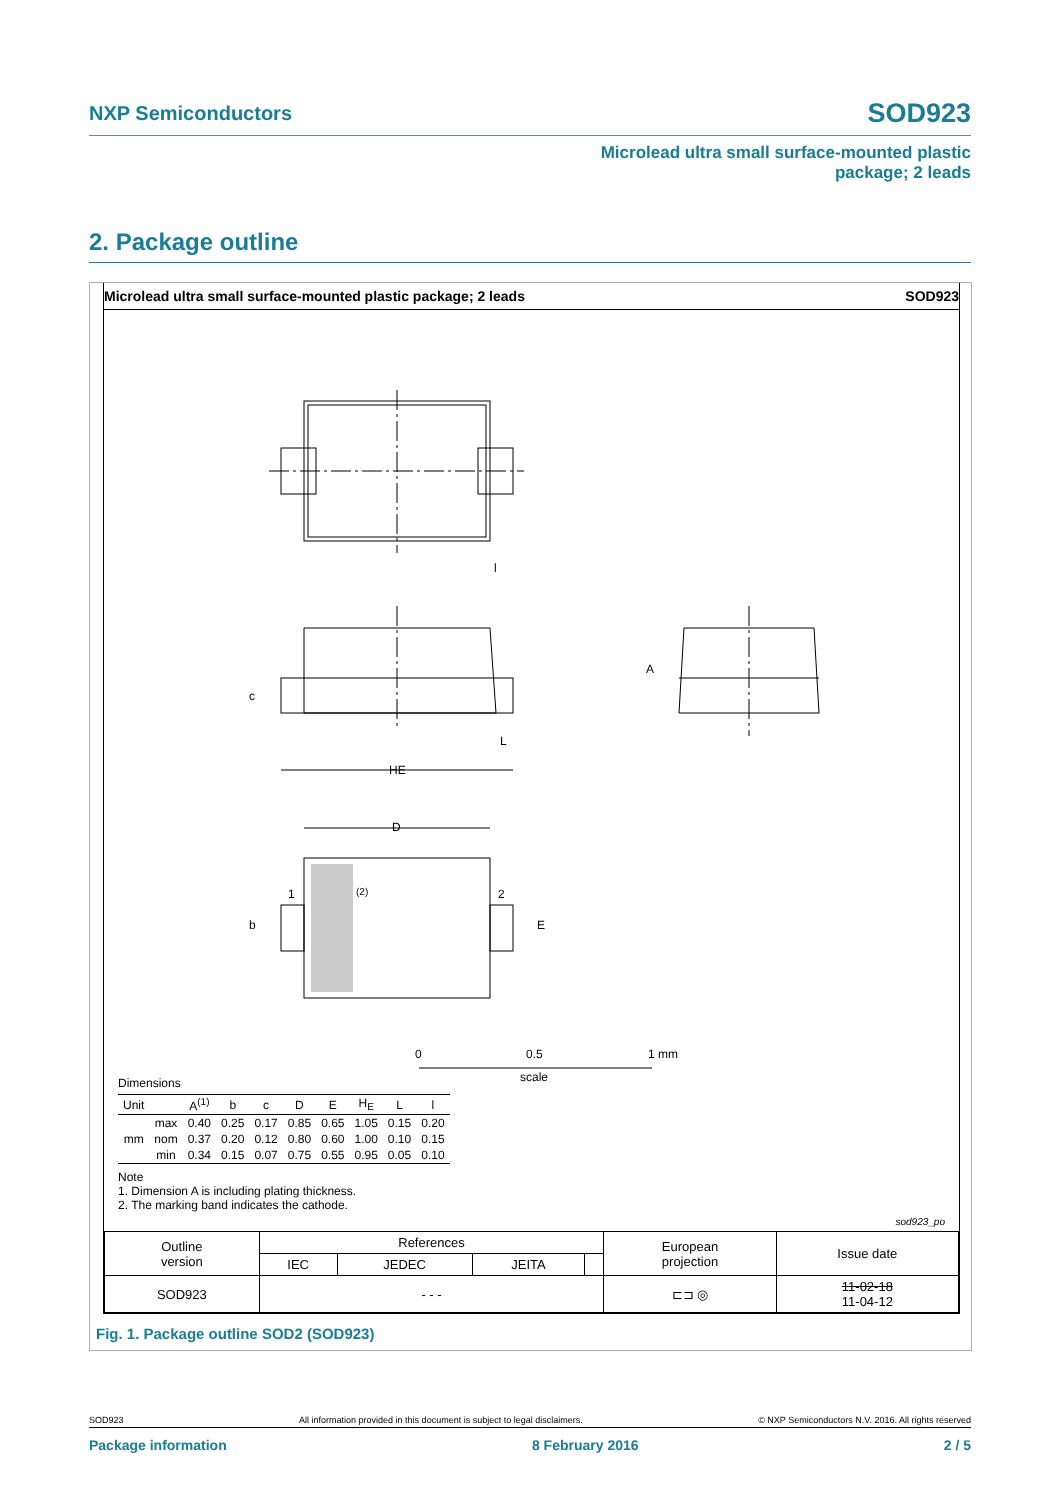NXP Semiconductors SOD923
Microlead ultra small surface-mounted plastic
package; 2 leads
2. Package outline
Microlead ultra small surface-mounted plastic package; 2 leads SOD923
l
c
L
HE
A
D
1
(2)
2
b
E
0
0.5
1 mm
scale
Dimensions
| Unit | | A<sup>(1)</sup> | b | c | D | E | H<sub>E</sub> | L | l |
| --- | --- | --- | --- | --- | --- | --- | --- | --- | --- |
| mm | max | 0.40 | 0.25 | 0.17 | 0.85 | 0.65 | 1.05 | 0.15 | 0.20 |
| | nom | 0.37 | 0.20 | 0.12 | 0.80 | 0.60 | 1.00 | 0.10 | 0.15 |
| | min | 0.34 | 0.15 | 0.07 | 0.75 | 0.55 | 0.95 | 0.05 | 0.10 |
Note
1. Dimension A is including plating thickness.
2. The marking band indicates the cathode.
sod923_po
| Outline version | References | | | | European projection | Issue date |
| | IEC | JEDEC | JEITA | | | |
| SOD923 | - - - | | | | ⊏⊐ ◎ | 11-02-18 11-04-12 |
Fig. 1. Package outline SOD2 (SOD923)
SOD923 All information provided in this document is subject to legal disclaimers. © NXP Semiconductors N.V. 2016. All rights reserved
Package information 8 February 2016 2 / 5